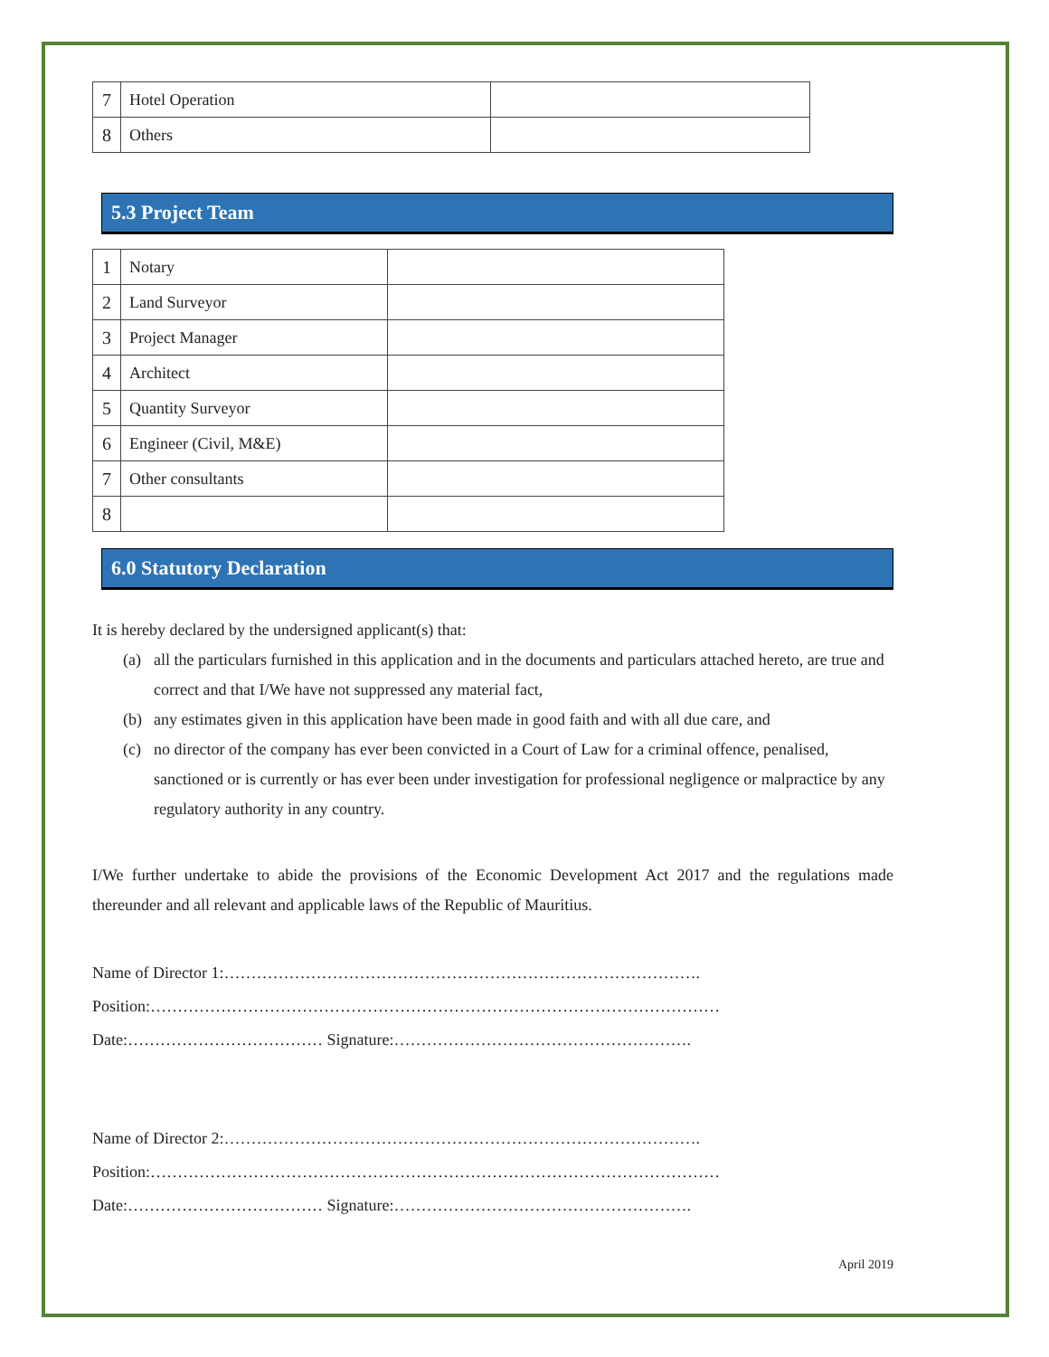| 7 | Hotel Operation | |
| 8 | Others | |
5.3 Project Team
| 1 | Notary | |
| 2 | Land Surveyor | |
| 3 | Project Manager | |
| 4 | Architect | |
| 5 | Quantity Surveyor | |
| 6 | Engineer (Civil, M&E) | |
| 7 | Other consultants | |
| 8 | | |
6.0 Statutory Declaration
It is hereby declared by the undersigned applicant(s) that:
(a) all the particulars furnished in this application and in the documents and particulars attached hereto, are true and correct and that I/We have not suppressed any material fact,
(b) any estimates given in this application have been made in good faith and with all due care, and
(c) no director of the company has ever been convicted in a Court of Law for a criminal offence, penalised, sanctioned or is currently or has ever been under investigation for professional negligence or malpractice by any regulatory authority in any country.
I/We further undertake to abide the provisions of the Economic Development Act 2017 and the regulations made thereunder and all relevant and applicable laws of the Republic of Mauritius.
Name of Director 1:…………………………………………………………………………….
Position:……………………………………………………………………………………………
Date:……………………………… Signature:……………………………………………….
Name of Director 2:…………………………………………………………………………….
Position:……………………………………………………………………………………………
Date:……………………………… Signature:……………………………………………….
April 2019